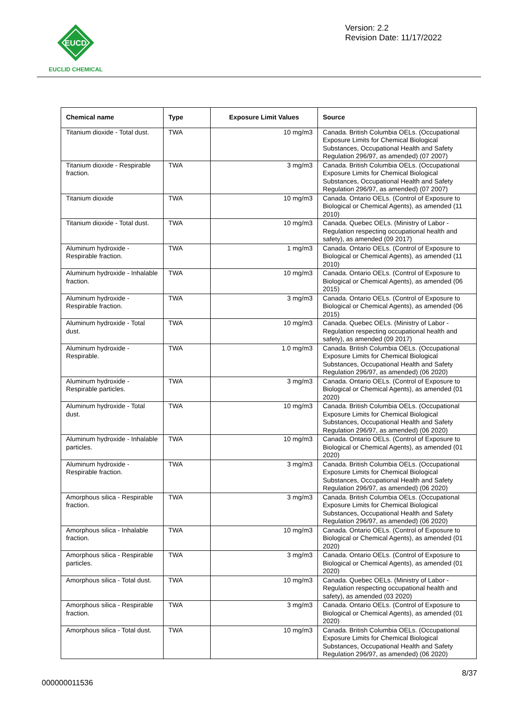EUCD
EUCLID CHEMICAL
Version: 2.2
Revision Date: 11/17/2022
| Chemical name | Type | Exposure Limit Values | Source |
| --- | --- | --- | --- |
| Titanium dioxide - Total dust. | TWA | 10 mg/m3 | Canada. British Columbia OELs. (Occupational Exposure Limits for Chemical Biological Substances, Occupational Health and Safety Regulation 296/97, as amended) (07 2007) |
| Titanium dioxide - Respirable fraction. | TWA | 3 mg/m3 | Canada. British Columbia OELs. (Occupational Exposure Limits for Chemical Biological Substances, Occupational Health and Safety Regulation 296/97, as amended) (07 2007) |
| Titanium dioxide | TWA | 10 mg/m3 | Canada. Ontario OELs. (Control of Exposure to Biological or Chemical Agents), as amended (11 2010) |
| Titanium dioxide - Total dust. | TWA | 10 mg/m3 | Canada. Quebec OELs. (Ministry of Labor - Regulation respecting occupational health and safety), as amended (09 2017) |
| Aluminum hydroxide - Respirable fraction. | TWA | 1 mg/m3 | Canada. Ontario OELs. (Control of Exposure to Biological or Chemical Agents), as amended (11 2010) |
| Aluminum hydroxide - Inhalable fraction. | TWA | 10 mg/m3 | Canada. Ontario OELs. (Control of Exposure to Biological or Chemical Agents), as amended (06 2015) |
| Aluminum hydroxide - Respirable fraction. | TWA | 3 mg/m3 | Canada. Ontario OELs. (Control of Exposure to Biological or Chemical Agents), as amended (06 2015) |
| Aluminum hydroxide - Total dust. | TWA | 10 mg/m3 | Canada. Quebec OELs. (Ministry of Labor - Regulation respecting occupational health and safety), as amended (09 2017) |
| Aluminum hydroxide - Respirable. | TWA | 1.0 mg/m3 | Canada. British Columbia OELs. (Occupational Exposure Limits for Chemical Biological Substances, Occupational Health and Safety Regulation 296/97, as amended) (06 2020) |
| Aluminum hydroxide - Respirable particles. | TWA | 3 mg/m3 | Canada. Ontario OELs. (Control of Exposure to Biological or Chemical Agents), as amended (01 2020) |
| Aluminum hydroxide - Total dust. | TWA | 10 mg/m3 | Canada. British Columbia OELs. (Occupational Exposure Limits for Chemical Biological Substances, Occupational Health and Safety Regulation 296/97, as amended) (06 2020) |
| Aluminum hydroxide - Inhalable particles. | TWA | 10 mg/m3 | Canada. Ontario OELs. (Control of Exposure to Biological or Chemical Agents), as amended (01 2020) |
| Aluminum hydroxide - Respirable fraction. | TWA | 3 mg/m3 | Canada. British Columbia OELs. (Occupational Exposure Limits for Chemical Biological Substances, Occupational Health and Safety Regulation 296/97, as amended) (06 2020) |
| Amorphous silica - Respirable fraction. | TWA | 3 mg/m3 | Canada. British Columbia OELs. (Occupational Exposure Limits for Chemical Biological Substances, Occupational Health and Safety Regulation 296/97, as amended) (06 2020) |
| Amorphous silica - Inhalable fraction. | TWA | 10 mg/m3 | Canada. Ontario OELs. (Control of Exposure to Biological or Chemical Agents), as amended (01 2020) |
| Amorphous silica - Respirable particles. | TWA | 3 mg/m3 | Canada. Ontario OELs. (Control of Exposure to Biological or Chemical Agents), as amended (01 2020) |
| Amorphous silica - Total dust. | TWA | 10 mg/m3 | Canada. Quebec OELs. (Ministry of Labor - Regulation respecting occupational health and safety), as amended (03 2020) |
| Amorphous silica - Respirable fraction. | TWA | 3 mg/m3 | Canada. Ontario OELs. (Control of Exposure to Biological or Chemical Agents), as amended (01 2020) |
| Amorphous silica - Total dust. | TWA | 10 mg/m3 | Canada. British Columbia OELs. (Occupational Exposure Limits for Chemical Biological Substances, Occupational Health and Safety Regulation 296/97, as amended) (06 2020) |
000000011536
8/37